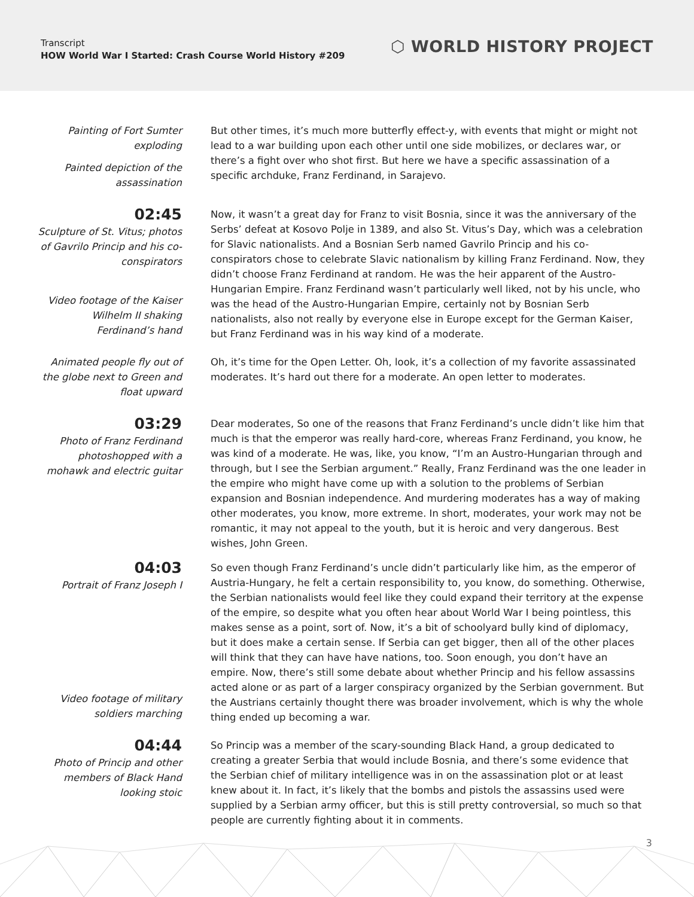Transcript
HOW World War I Started: Crash Course World History #209
⬡ WORLD HISTORY PROJECT
Painting of Fort Sumter exploding
Painted depiction of the assassination
But other times, it’s much more butterfly effect-y, with events that might or might not lead to a war building upon each other until one side mobilizes, or declares war, or there’s a fight over who shot first. But here we have a specific assassination of a specific archduke, Franz Ferdinand, in Sarajevo.
02:45
Sculpture of St. Vitus; photos of Gavrilo Princip and his co-conspirators
Video footage of the Kaiser Wilhelm II shaking Ferdinand’s hand
Now, it wasn’t a great day for Franz to visit Bosnia, since it was the anniversary of the Serbs’ defeat at Kosovo Polje in 1389, and also St. Vitus’s Day, which was a celebration for Slavic nationalists. And a Bosnian Serb named Gavrilo Princip and his co-conspirators chose to celebrate Slavic nationalism by killing Franz Ferdinand. Now, they didn’t choose Franz Ferdinand at random. He was the heir apparent of the Austro-Hungarian Empire. Franz Ferdinand wasn’t particularly well liked, not by his uncle, who was the head of the Austro-Hungarian Empire, certainly not by Bosnian Serb nationalists, also not really by everyone else in Europe except for the German Kaiser, but Franz Ferdinand was in his way kind of a moderate.
Animated people fly out of the globe next to Green and float upward
Oh, it’s time for the Open Letter. Oh, look, it’s a collection of my favorite assassinated moderates. It’s hard out there for a moderate. An open letter to moderates.
03:29
Photo of Franz Ferdinand photoshopped with a mohawk and electric guitar
Dear moderates, So one of the reasons that Franz Ferdinand’s uncle didn’t like him that much is that the emperor was really hard-core, whereas Franz Ferdinand, you know, he was kind of a moderate. He was, like, you know, “I’m an Austro-Hungarian through and through, but I see the Serbian argument.” Really, Franz Ferdinand was the one leader in the empire who might have come up with a solution to the problems of Serbian expansion and Bosnian independence. And murdering moderates has a way of making other moderates, you know, more extreme. In short, moderates, your work may not be romantic, it may not appeal to the youth, but it is heroic and very dangerous. Best wishes, John Green.
04:03
Portrait of Franz Joseph I
Video footage of military soldiers marching
So even though Franz Ferdinand’s uncle didn’t particularly like him, as the emperor of Austria-Hungary, he felt a certain responsibility to, you know, do something. Otherwise, the Serbian nationalists would feel like they could expand their territory at the expense of the empire, so despite what you often hear about World War I being pointless, this makes sense as a point, sort of. Now, it’s a bit of schoolyard bully kind of diplomacy, but it does make a certain sense. If Serbia can get bigger, then all of the other places will think that they can have have nations, too. Soon enough, you don’t have an empire. Now, there’s still some debate about whether Princip and his fellow assassins acted alone or as part of a larger conspiracy organized by the Serbian government. But the Austrians certainly thought there was broader involvement, which is why the whole thing ended up becoming a war.
04:44
Photo of Princip and other members of Black Hand looking stoic
So Princip was a member of the scary-sounding Black Hand, a group dedicated to creating a greater Serbia that would include Bosnia, and there’s some evidence that the Serbian chief of military intelligence was in on the assassination plot or at least knew about it. In fact, it’s likely that the bombs and pistols the assassins used were supplied by a Serbian army officer, but this is still pretty controversial, so much so that people are currently fighting about it in comments.
3